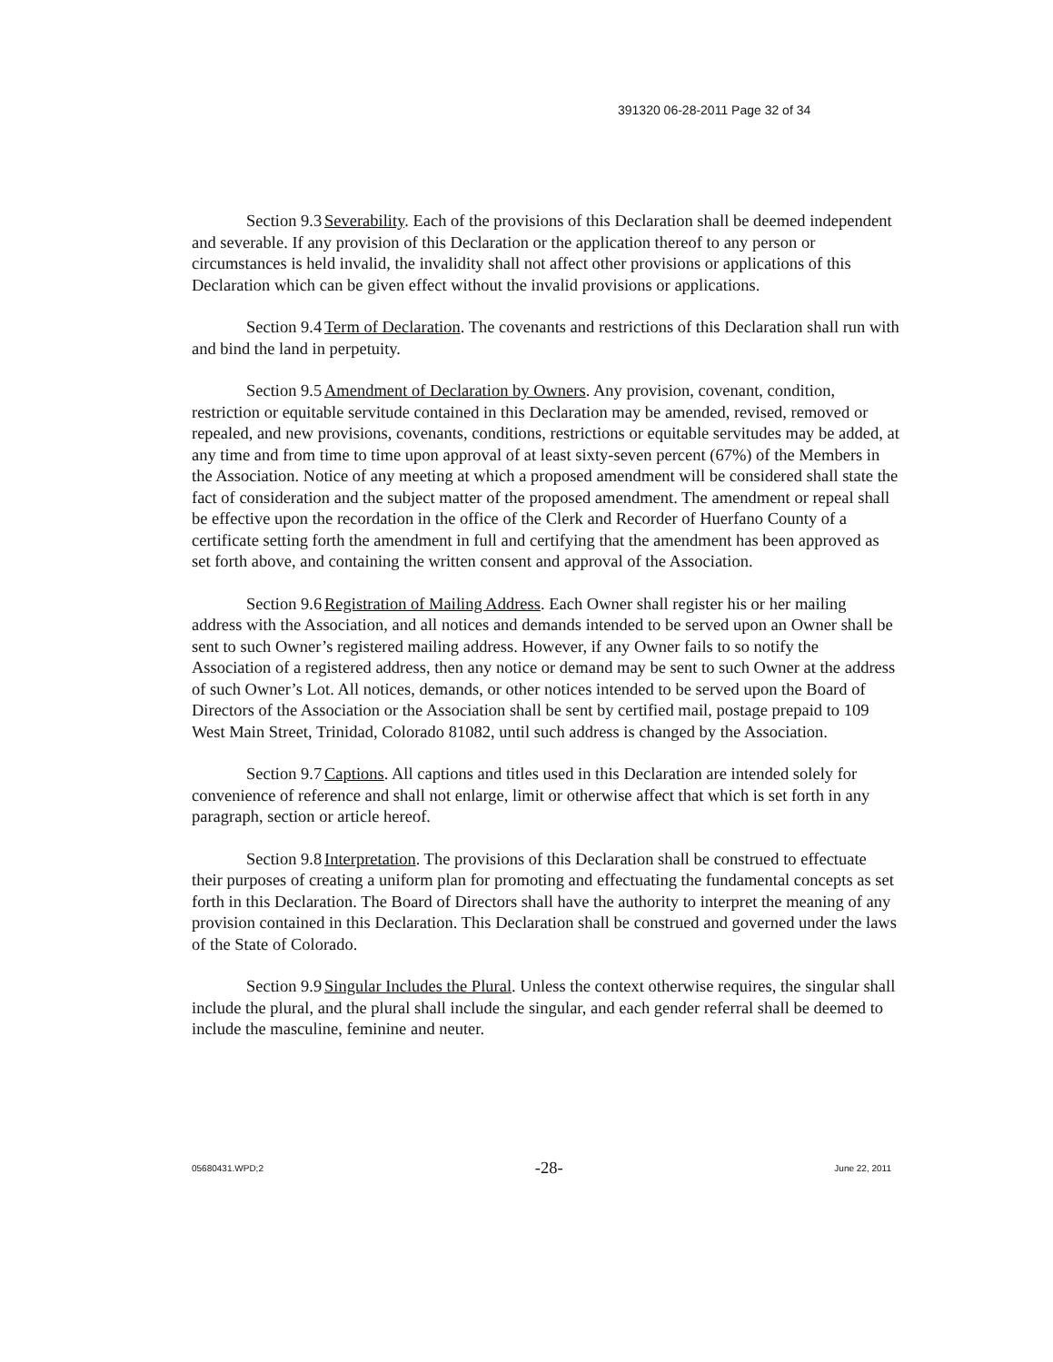391320 06-28-2011 Page 32 of 34
Section 9.3 Severability. Each of the provisions of this Declaration shall be deemed independent and severable. If any provision of this Declaration or the application thereof to any person or circumstances is held invalid, the invalidity shall not affect other provisions or applications of this Declaration which can be given effect without the invalid provisions or applications.
Section 9.4 Term of Declaration. The covenants and restrictions of this Declaration shall run with and bind the land in perpetuity.
Section 9.5 Amendment of Declaration by Owners. Any provision, covenant, condition, restriction or equitable servitude contained in this Declaration may be amended, revised, removed or repealed, and new provisions, covenants, conditions, restrictions or equitable servitudes may be added, at any time and from time to time upon approval of at least sixty-seven percent (67%) of the Members in the Association. Notice of any meeting at which a proposed amendment will be considered shall state the fact of consideration and the subject matter of the proposed amendment. The amendment or repeal shall be effective upon the recordation in the office of the Clerk and Recorder of Huerfano County of a certificate setting forth the amendment in full and certifying that the amendment has been approved as set forth above, and containing the written consent and approval of the Association.
Section 9.6 Registration of Mailing Address. Each Owner shall register his or her mailing address with the Association, and all notices and demands intended to be served upon an Owner shall be sent to such Owner’s registered mailing address. However, if any Owner fails to so notify the Association of a registered address, then any notice or demand may be sent to such Owner at the address of such Owner’s Lot. All notices, demands, or other notices intended to be served upon the Board of Directors of the Association or the Association shall be sent by certified mail, postage prepaid to 109 West Main Street, Trinidad, Colorado 81082, until such address is changed by the Association.
Section 9.7 Captions. All captions and titles used in this Declaration are intended solely for convenience of reference and shall not enlarge, limit or otherwise affect that which is set forth in any paragraph, section or article hereof.
Section 9.8 Interpretation. The provisions of this Declaration shall be construed to effectuate their purposes of creating a uniform plan for promoting and effectuating the fundamental concepts as set forth in this Declaration. The Board of Directors shall have the authority to interpret the meaning of any provision contained in this Declaration. This Declaration shall be construed and governed under the laws of the State of Colorado.
Section 9.9 Singular Includes the Plural. Unless the context otherwise requires, the singular shall include the plural, and the plural shall include the singular, and each gender referral shall be deemed to include the masculine, feminine and neuter.
05680431.WPD;2 -28- June 22, 2011